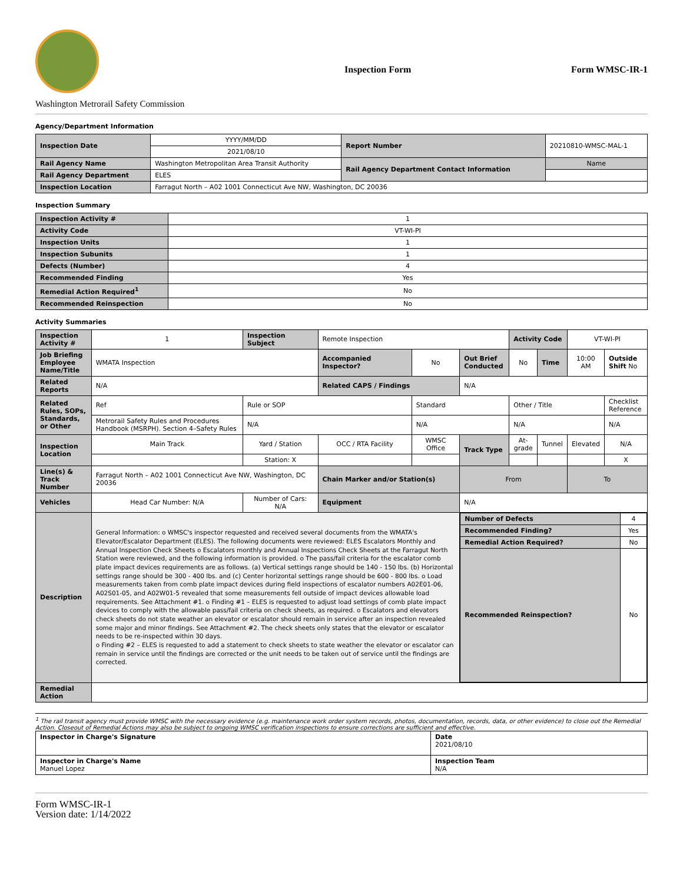Washington Metrorail Safety Commission
Inspection Form
Form WMSC-IR-1
Agency/Department Information
| Inspection Date | YYYY/MM/DD | Report Number | 20210810-WMSC-MAL-1 |
| | 2021/08/10 | | |
| Rail Agency Name | Washington Metropolitan Area Transit Authority | Rail Agency Department Contact Information | Name |
| Rail Agency Department | ELES | | |
| Inspection Location | Farragut North – A02 1001 Connecticut Ave NW, Washington, DC 20036 | | |
Inspection Summary
| Inspection Activity # | 1 |
| Activity Code | VT-WI-PI |
| Inspection Units | 1 |
| Inspection Subunits | 1 |
| Defects (Number) | 4 |
| Recommended Finding | Yes |
| Remedial Action Required<sup>1</sup> | No |
| Recommended Reinspection | No |
Activity Summaries
| Inspection Activity # | 1 | Inspection Subject | Remote Inspection | | | Activity Code | | VT-WI-PI | |
| Job Briefing Employee Name/Title | WMATA Inspection | | Accompanied Inspector? | No | Out Brief Conducted | No | Time | 10:00 AM | Outside Shift No |
| Related Reports | N/A | | Related CAPS / Findings | | N/A | | | | |
| Related Rules, SOPs, Standards, or Other | Ref | Rule or SOP | | Standard | | Other / Title | | | Checklist Reference |
| | Metrorail Safety Rules and Procedures Handbook (MSRPH). Section 4–Safety Rules | N/A | | N/A | | N/A | | | N/A |
| Inspection Location | Main Track | Yard / Station | OCC / RTA Facility | WMSC Office | Track Type | At-grade | Tunnel | Elevated | N/A |
| | | Station: X | | | | | | | X |
| Line(s) & Track Number | Farragut North – A02 1001 Connecticut Ave NW, Washington, DC 20036 | | Chain Marker and/or Station(s) | | From | | | To | |
| Vehicles | Head Car Number: N/A | Number of Cars: N/A | Equipment | | N/A | | | | |
| Description | General Information: o WMSC's inspector requested and received several documents from the WMATA's Elevator/Escalator Department (ELES). The following documents were reviewed: ELES Escalators Monthly and Annual Inspection Check Sheets o Escalators monthly and Annual Inspections Check Sheets at the Farragut North Station were reviewed, and the following information is provided. o The pass/fail criteria for the escalator comb plate impact devices requirements are as follows. (a) Vertical settings range should be 140 - 150 lbs. (b) Horizontal settings range should be 300 - 400 lbs. and (c) Center horizontal settings range should be 600 - 800 lbs. o Load measurements taken from comb plate impact devices during field inspections of escalator numbers A02E01-06, A02S01-05, and A02W01-5 revealed that some measurements fell outside of impact devices allowable load requirements. See Attachment #1. o Finding #1 – ELES is requested to adjust load settings of comb plate impact devices to comply with the allowable pass/fail criteria on check sheets, as required. o Escalators and elevators check sheets do not state weather an elevator or escalator should remain in service after an inspection revealed some major and minor findings. See Attachment #2. The check sheets only states that the elevator or escalator needs to be re-inspected within 30 days. o Finding #2 – ELES is requested to add a statement to check sheets to state weather the elevator or escalator can remain in service until the findings are corrected or the unit needs to be taken out of service until the findings are corrected. | | | | / Number of Defects / 4 / / Recommended Finding? / Yes / / Remedial Action Required? / No / / Recommended Reinspection? / No / | | | | |
| Remedial Action | | | | | | | | | |
<sup>1</sup> The rail transit agency must provide WMSC with the necessary evidence (e.g. maintenance work order system records, photos, documentation, records, data, or other evidence) to close out the Remedial Action. Closeout of Remedial Actions may also be subject to ongoing WMSC verification inspections to ensure corrections are sufficient and effective.
| Inspector in Charge's Signature | | Date 2021/08/10 |
| Inspector in Charge's Name Manuel Lopez | Inspection Team N/A | |
Form WMSC-IR-1
Version date: 1/14/2022